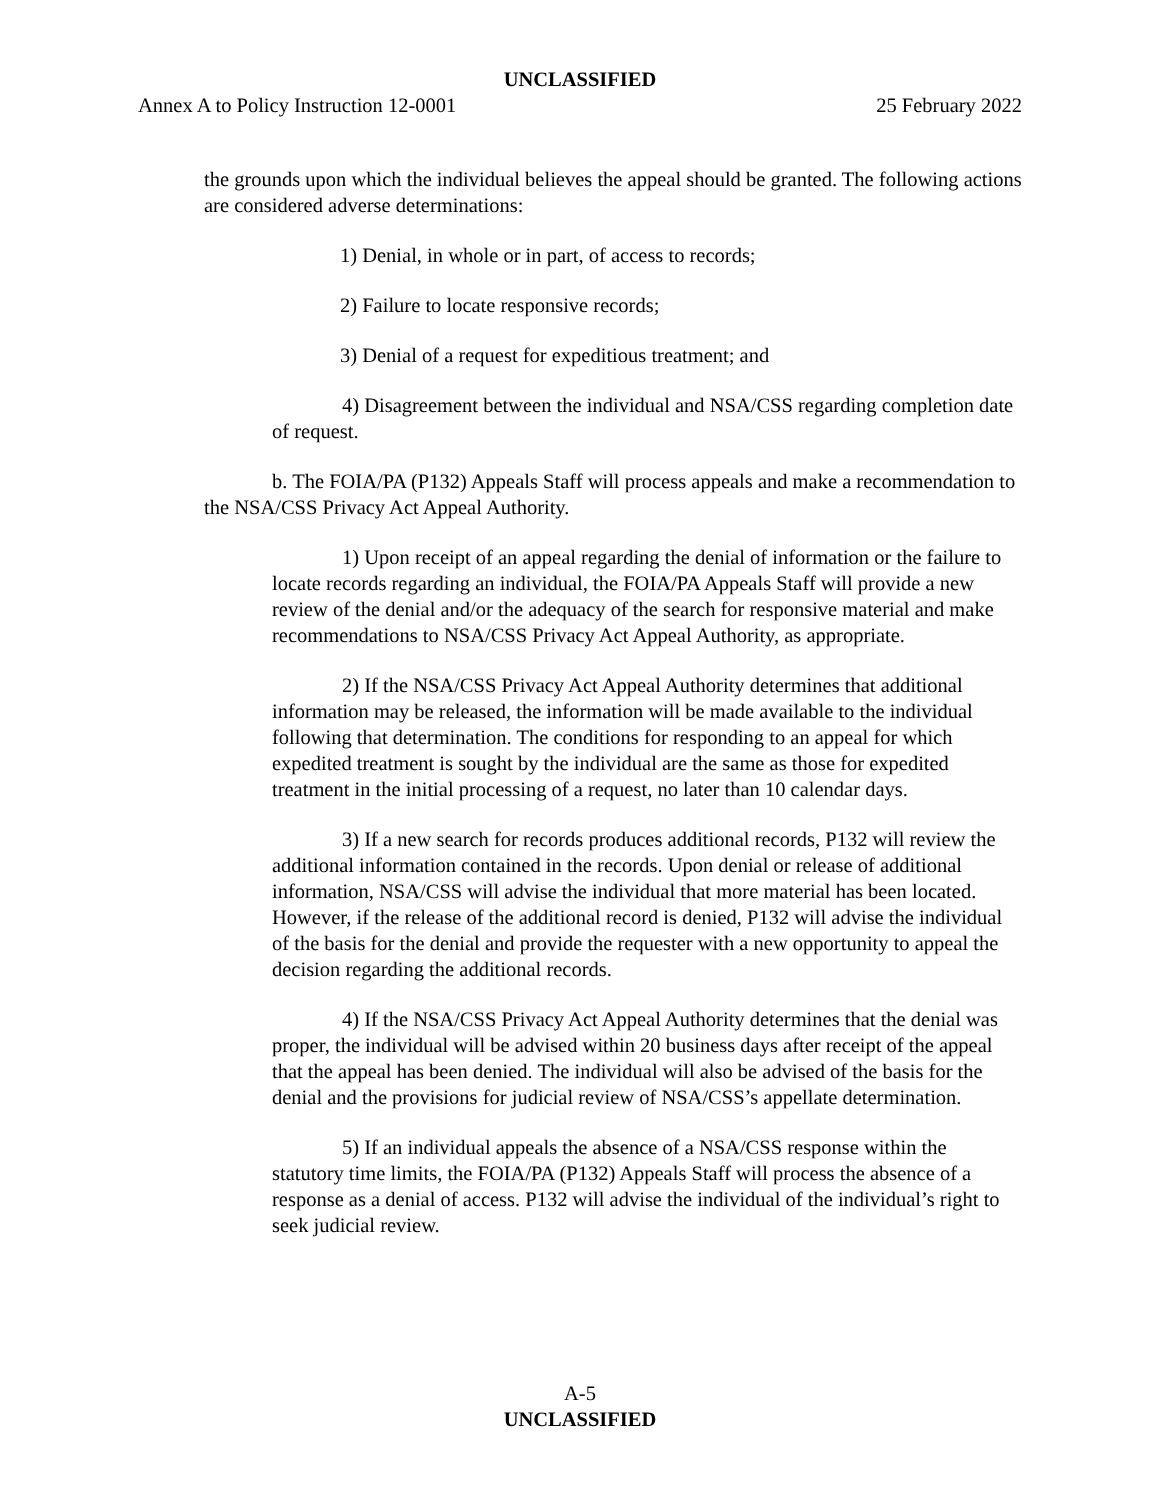UNCLASSIFIED
Annex A to Policy Instruction 12-0001 25 February 2022
the grounds upon which the individual believes the appeal should be granted. The following actions are considered adverse determinations:
1) Denial, in whole or in part, of access to records;
2) Failure to locate responsive records;
3) Denial of a request for expeditious treatment; and
4) Disagreement between the individual and NSA/CSS regarding completion date of request.
b. The FOIA/PA (P132) Appeals Staff will process appeals and make a recommendation to the NSA/CSS Privacy Act Appeal Authority.
1) Upon receipt of an appeal regarding the denial of information or the failure to locate records regarding an individual, the FOIA/PA Appeals Staff will provide a new review of the denial and/or the adequacy of the search for responsive material and make recommendations to NSA/CSS Privacy Act Appeal Authority, as appropriate.
2) If the NSA/CSS Privacy Act Appeal Authority determines that additional information may be released, the information will be made available to the individual following that determination. The conditions for responding to an appeal for which expedited treatment is sought by the individual are the same as those for expedited treatment in the initial processing of a request, no later than 10 calendar days.
3) If a new search for records produces additional records, P132 will review the additional information contained in the records. Upon denial or release of additional information, NSA/CSS will advise the individual that more material has been located. However, if the release of the additional record is denied, P132 will advise the individual of the basis for the denial and provide the requester with a new opportunity to appeal the decision regarding the additional records.
4) If the NSA/CSS Privacy Act Appeal Authority determines that the denial was proper, the individual will be advised within 20 business days after receipt of the appeal that the appeal has been denied. The individual will also be advised of the basis for the denial and the provisions for judicial review of NSA/CSS’s appellate determination.
5) If an individual appeals the absence of a NSA/CSS response within the statutory time limits, the FOIA/PA (P132) Appeals Staff will process the absence of a response as a denial of access. P132 will advise the individual of the individual’s right to seek judicial review.
A-5
UNCLASSIFIED